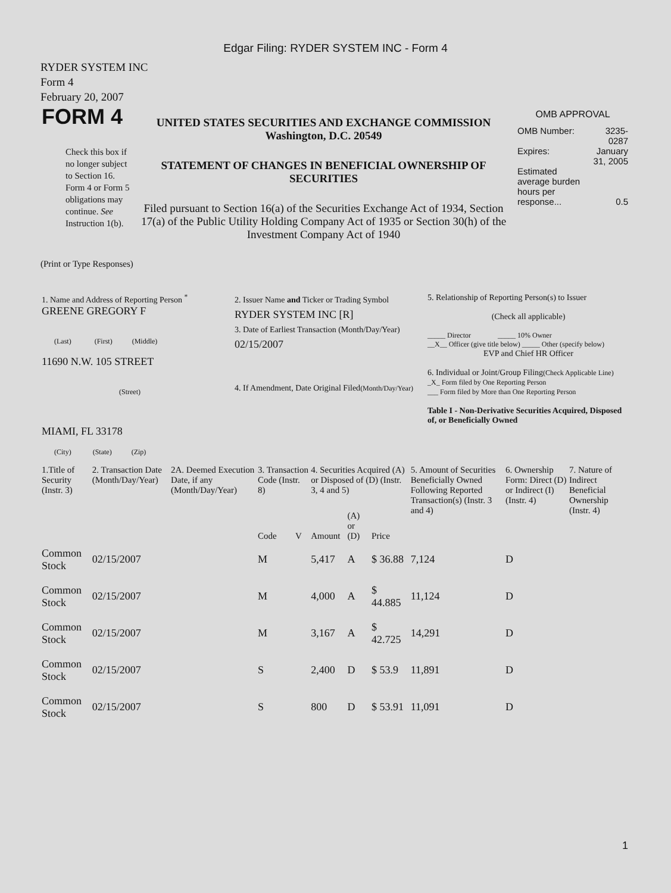Edgar Filing: RYDER SYSTEM INC - Form 4
RYDER SYSTEM INC
Form 4
February 20, 2007
| FORM 4 Check this box if no longer subject to Section 16. Form 4 or Form 5 obligations may continue. See Instruction 1(b). | UNITED STATES SECURITIES AND EXCHANGE COMMISSION Washington, D.C. 20549 STATEMENT OF CHANGES IN BENEFICIAL OWNERSHIP OF SECURITIES Filed pursuant to Section 16(a) of the Securities Exchange Act of 1934, Section 17(a) of the Public Utility Holding Company Act of 1935 or Section 30(h) of the Investment Company Act of 1940 | OMB APPROVAL / OMB Number: / 3235-0287 / / Expires: / January 31, 2005 / / Estimated average burden hours per response... / 0.5 / |
(Print or Type Responses)
| 1. Name and Address of Reporting Person <sup>*</sup> GREENE GREGORY F (Last) (First) (Middle) 11690 N.W. 105 STREET (Street) MIAMI, FL 33178 (City) (State) (Zip) | 2. Issuer Name and Ticker or Trading Symbol RYDER SYSTEM INC [R] 3. Date of Earliest Transaction (Month/Day/Year) 02/15/2007 4. If Amendment, Date Original Filed (Month/Day/Year) | 5. Relationship of Reporting Person(s) to Issuer (Check all applicable) _____ Director _____ 10% Owner __X__ Officer (give title below) _____ Other (specify below) EVP and Chief HR Officer 6. Individual or Joint/Group Filing (Check Applicable Line) _X_ Form filed by One Reporting Person ___ Form filed by More than One Reporting Person Table I - Non-Derivative Securities Acquired, Disposed of, or Beneficially Owned |
| 1.Title of Security (Instr. 3) | 2. Transaction Date (Month/Day/Year) | 2A. Deemed Execution Date, if any (Month/Day/Year) | 3. Transaction Code (Instr. 8) | | 4. Securities Acquired (A) or Disposed of (D) (Instr. 3, 4 and 5) | | | 5. Amount of Securities Beneficially Owned Following Reported Transaction(s) (Instr. 3 and 4) | 6. Ownership Form: Direct (D) or Indirect (I) (Instr. 4) | 7. Nature of Indirect Beneficial Ownership (Instr. 4) |
| --- | --- | --- | --- | --- | --- | --- | --- | --- | --- | --- |
| | | | Code | V | Amount | (A) or (D) | Price | | | |
| Common Stock | 02/15/2007 | | M | | 5,417 | A | $ 36.88 | 7,124 | D | |
| Common Stock | 02/15/2007 | | M | | 4,000 | A | $ 44.885 | 11,124 | D | |
| Common Stock | 02/15/2007 | | M | | 3,167 | A | $ 42.725 | 14,291 | D | |
| Common Stock | 02/15/2007 | | S | | 2,400 | D | $ 53.9 | 11,891 | D | |
| Common Stock | 02/15/2007 | | S | | 800 | D | $ 53.91 | 11,091 | D | |
1